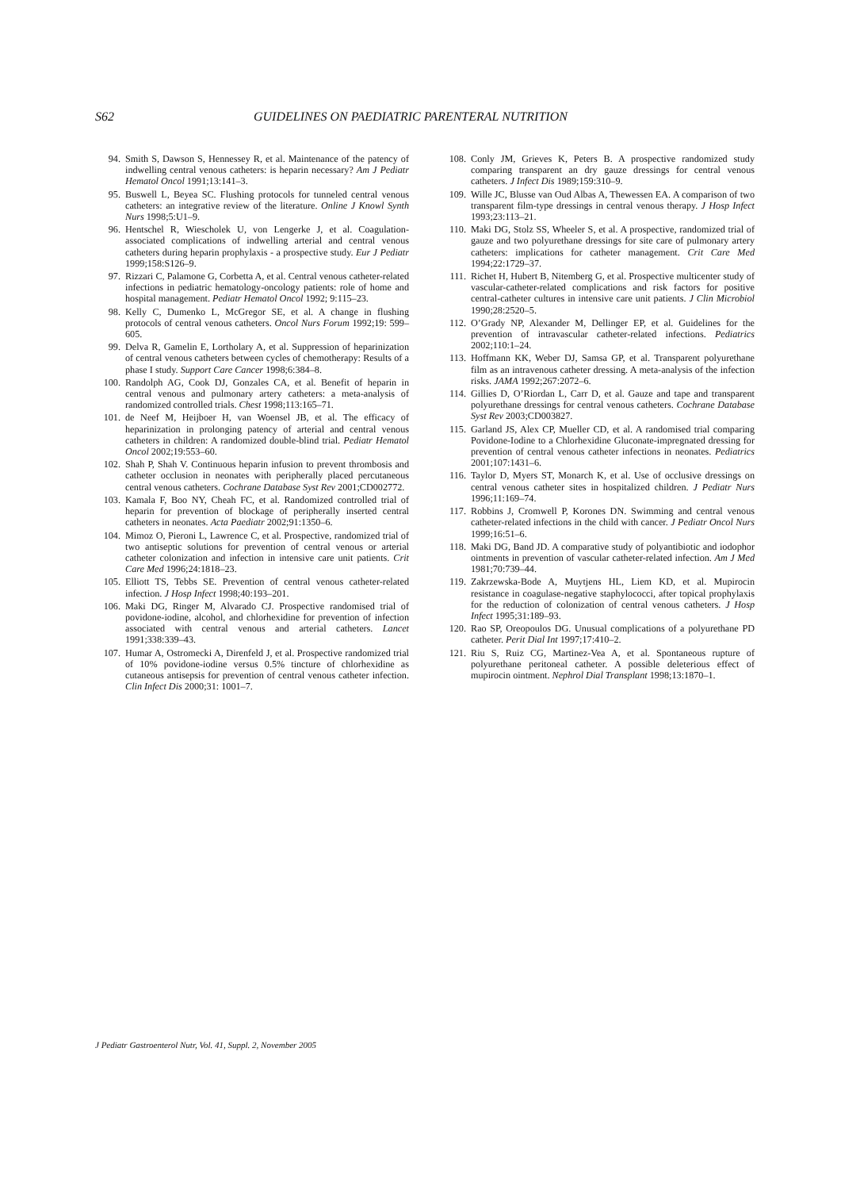S62 GUIDELINES ON PAEDIATRIC PARENTERAL NUTRITION
94. Smith S, Dawson S, Hennessey R, et al. Maintenance of the patency of indwelling central venous catheters: is heparin necessary? Am J Pediatr Hematol Oncol 1991;13:141–3.
95. Buswell L, Beyea SC. Flushing protocols for tunneled central venous catheters: an integrative review of the literature. Online J Knowl Synth Nurs 1998;5:U1–9.
96. Hentschel R, Wiescholek U, von Lengerke J, et al. Coagulation-associated complications of indwelling arterial and central venous catheters during heparin prophylaxis - a prospective study. Eur J Pediatr 1999;158:S126–9.
97. Rizzari C, Palamone G, Corbetta A, et al. Central venous catheter-related infections in pediatric hematology-oncology patients: role of home and hospital management. Pediatr Hematol Oncol 1992; 9:115–23.
98. Kelly C, Dumenko L, McGregor SE, et al. A change in flushing protocols of central venous catheters. Oncol Nurs Forum 1992;19: 599–605.
99. Delva R, Gamelin E, Lortholary A, et al. Suppression of heparinization of central venous catheters between cycles of chemotherapy: Results of a phase I study. Support Care Cancer 1998;6:384–8.
100. Randolph AG, Cook DJ, Gonzales CA, et al. Benefit of heparin in central venous and pulmonary artery catheters: a meta-analysis of randomized controlled trials. Chest 1998;113:165–71.
101. de Neef M, Heijboer H, van Woensel JB, et al. The efficacy of heparinization in prolonging patency of arterial and central venous catheters in children: A randomized double-blind trial. Pediatr Hematol Oncol 2002;19:553–60.
102. Shah P, Shah V. Continuous heparin infusion to prevent thrombosis and catheter occlusion in neonates with peripherally placed percutaneous central venous catheters. Cochrane Database Syst Rev 2001;CD002772.
103. Kamala F, Boo NY, Cheah FC, et al. Randomized controlled trial of heparin for prevention of blockage of peripherally inserted central catheters in neonates. Acta Paediatr 2002;91:1350–6.
104. Mimoz O, Pieroni L, Lawrence C, et al. Prospective, randomized trial of two antiseptic solutions for prevention of central venous or arterial catheter colonization and infection in intensive care unit patients. Crit Care Med 1996;24:1818–23.
105. Elliott TS, Tebbs SE. Prevention of central venous catheter-related infection. J Hosp Infect 1998;40:193–201.
106. Maki DG, Ringer M, Alvarado CJ. Prospective randomised trial of povidone-iodine, alcohol, and chlorhexidine for prevention of infection associated with central venous and arterial catheters. Lancet 1991;338:339–43.
107. Humar A, Ostromecki A, Direnfeld J, et al. Prospective randomized trial of 10% povidone-iodine versus 0.5% tincture of chlorhexidine as cutaneous antisepsis for prevention of central venous catheter infection. Clin Infect Dis 2000;31: 1001–7.
108. Conly JM, Grieves K, Peters B. A prospective randomized study comparing transparent an dry gauze dressings for central venous catheters. J Infect Dis 1989;159:310–9.
109. Wille JC, Blusse van Oud Albas A, Thewessen EA. A comparison of two transparent film-type dressings in central venous therapy. J Hosp Infect 1993;23:113–21.
110. Maki DG, Stolz SS, Wheeler S, et al. A prospective, randomized trial of gauze and two polyurethane dressings for site care of pulmonary artery catheters: implications for catheter management. Crit Care Med 1994;22:1729–37.
111. Richet H, Hubert B, Nitemberg G, et al. Prospective multicenter study of vascular-catheter-related complications and risk factors for positive central-catheter cultures in intensive care unit patients. J Clin Microbiol 1990;28:2520–5.
112. O’Grady NP, Alexander M, Dellinger EP, et al. Guidelines for the prevention of intravascular catheter-related infections. Pediatrics 2002;110:1–24.
113. Hoffmann KK, Weber DJ, Samsa GP, et al. Transparent polyurethane film as an intravenous catheter dressing. A meta-analysis of the infection risks. JAMA 1992;267:2072–6.
114. Gillies D, O’Riordan L, Carr D, et al. Gauze and tape and transparent polyurethane dressings for central venous catheters. Cochrane Database Syst Rev 2003;CD003827.
115. Garland JS, Alex CP, Mueller CD, et al. A randomised trial comparing Povidone-Iodine to a Chlorhexidine Gluconate-impregnated dressing for prevention of central venous catheter infections in neonates. Pediatrics 2001;107:1431–6.
116. Taylor D, Myers ST, Monarch K, et al. Use of occlusive dressings on central venous catheter sites in hospitalized children. J Pediatr Nurs 1996;11:169–74.
117. Robbins J, Cromwell P, Korones DN. Swimming and central venous catheter-related infections in the child with cancer. J Pediatr Oncol Nurs 1999;16:51–6.
118. Maki DG, Band JD. A comparative study of polyantibiotic and iodophor ointments in prevention of vascular catheter-related infection. Am J Med 1981;70:739–44.
119. Zakrzewska-Bode A, Muytjens HL, Liem KD, et al. Mupirocin resistance in coagulase-negative staphylococci, after topical prophylaxis for the reduction of colonization of central venous catheters. J Hosp Infect 1995;31:189–93.
120. Rao SP, Oreopoulos DG. Unusual complications of a polyurethane PD catheter. Perit Dial Int 1997;17:410–2.
121. Riu S, Ruiz CG, Martinez-Vea A, et al. Spontaneous rupture of polyurethane peritoneal catheter. A possible deleterious effect of mupirocin ointment. Nephrol Dial Transplant 1998;13:1870–1.
J Pediatr Gastroenterol Nutr, Vol. 41, Suppl. 2, November 2005